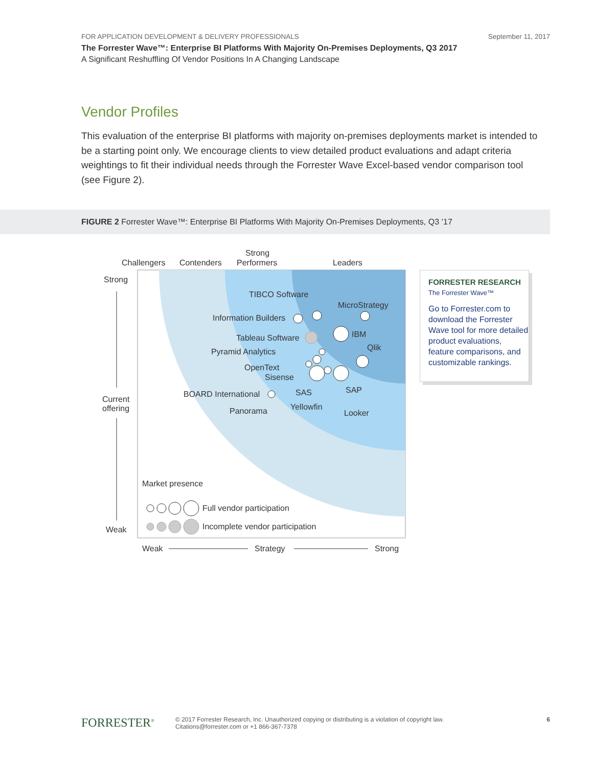FOR APPLICATION DEVELOPMENT & DELIVERY PROFESSIONALS September 11, 2017
The Forrester Wave™: Enterprise BI Platforms With Majority On-Premises Deployments, Q3 2017
A Significant Reshuffling Of Vendor Positions In A Changing Landscape
Vendor Profiles
This evaluation of the enterprise BI platforms with majority on-premises deployments market is intended to be a starting point only. We encourage clients to view detailed product evaluations and adapt criteria weightings to fit their individual needs through the Forrester Wave Excel-based vendor comparison tool (see Figure 2).
FIGURE 2 Forrester Wave™: Enterprise BI Platforms With Majority On-Premises Deployments, Q3 ’17
Challengers
Contenders
Strong
Performers
Leaders
Strong
Current
offering
Weak
TIBCO Software
MicroStrategy
Information Builders
IBM
Tableau Software
Qlik
Pyramid Analytics
OpenText
Sisense
BOARD International
SAS
SAP
Panorama
Yellowfin
Looker
Market presence
Full vendor participation
Incomplete vendor participation
Weak
Strategy
Strong
FORRESTER RESEARCH
The Forrester Wave™
Go to Forrester.com to download the Forrester Wave tool for more detailed product evaluations, feature comparisons, and customizable rankings.
FORRESTER<sup>®</sup>
© 2017 Forrester Research, Inc. Unauthorized copying or distributing is a violation of copyright law.
Citations@forrester.com or +1 866-367-7378
6